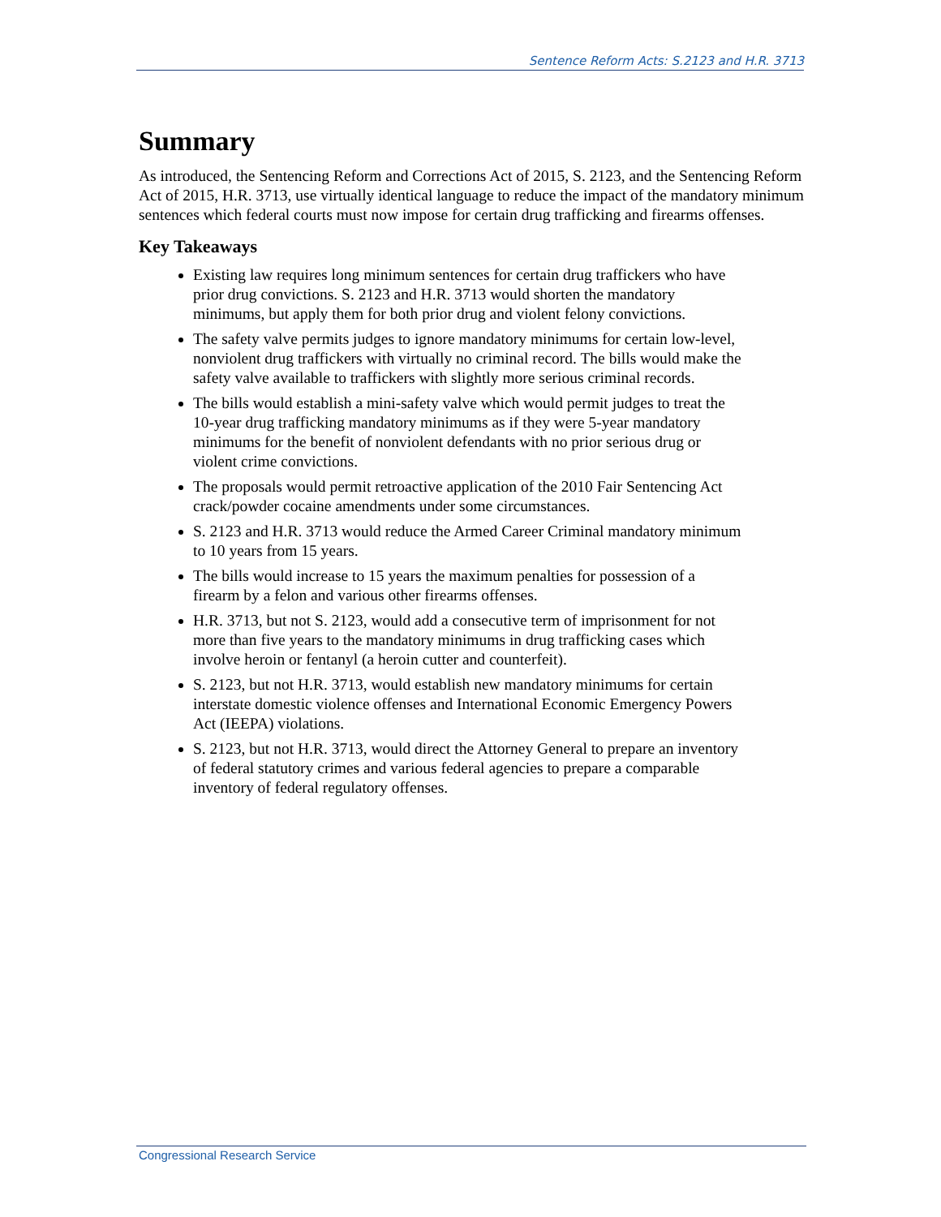Sentence Reform Acts: S.2123 and H.R. 3713
Summary
As introduced, the Sentencing Reform and Corrections Act of 2015, S. 2123, and the Sentencing Reform Act of 2015, H.R. 3713, use virtually identical language to reduce the impact of the mandatory minimum sentences which federal courts must now impose for certain drug trafficking and firearms offenses.
Key Takeaways
Existing law requires long minimum sentences for certain drug traffickers who have prior drug convictions. S. 2123 and H.R. 3713 would shorten the mandatory minimums, but apply them for both prior drug and violent felony convictions.
The safety valve permits judges to ignore mandatory minimums for certain low-level, nonviolent drug traffickers with virtually no criminal record. The bills would make the safety valve available to traffickers with slightly more serious criminal records.
The bills would establish a mini-safety valve which would permit judges to treat the 10-year drug trafficking mandatory minimums as if they were 5-year mandatory minimums for the benefit of nonviolent defendants with no prior serious drug or violent crime convictions.
The proposals would permit retroactive application of the 2010 Fair Sentencing Act crack/powder cocaine amendments under some circumstances.
S. 2123 and H.R. 3713 would reduce the Armed Career Criminal mandatory minimum to 10 years from 15 years.
The bills would increase to 15 years the maximum penalties for possession of a firearm by a felon and various other firearms offenses.
H.R. 3713, but not S. 2123, would add a consecutive term of imprisonment for not more than five years to the mandatory minimums in drug trafficking cases which involve heroin or fentanyl (a heroin cutter and counterfeit).
S. 2123, but not H.R. 3713, would establish new mandatory minimums for certain interstate domestic violence offenses and International Economic Emergency Powers Act (IEEPA) violations.
S. 2123, but not H.R. 3713, would direct the Attorney General to prepare an inventory of federal statutory crimes and various federal agencies to prepare a comparable inventory of federal regulatory offenses.
Congressional Research Service